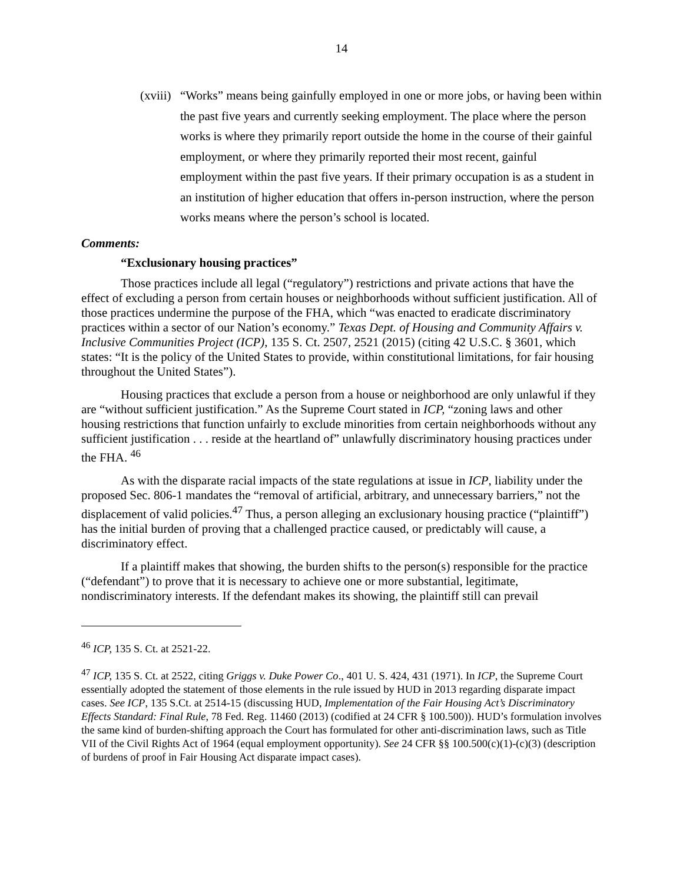14
(xviii)
“Works” means being gainfully employed in one or more jobs, or having been within the past five years and currently seeking employment. The place where the person works is where they primarily report outside the home in the course of their gainful employment, or where they primarily reported their most recent, gainful employment within the past five years. If their primary occupation is as a student in an institution of higher education that offers in-person instruction, where the person works means where the person’s school is located.
Comments:
“Exclusionary housing practices”
Those practices include all legal (“regulatory”) restrictions and private actions that have the effect of excluding a person from certain houses or neighborhoods without sufficient justification. All of those practices undermine the purpose of the FHA, which “was enacted to eradicate discriminatory practices within a sector of our Nation’s economy.” Texas Dept. of Housing and Community Affairs v. Inclusive Communities Project (ICP), 135 S. Ct. 2507, 2521 (2015) (citing 42 U.S.C. § 3601, which states: “It is the policy of the United States to provide, within constitutional limitations, for fair housing throughout the United States”).
Housing practices that exclude a person from a house or neighborhood are only unlawful if they are “without sufficient justification.” As the Supreme Court stated in ICP, “zoning laws and other housing restrictions that function unfairly to exclude minorities from certain neighborhoods without any sufficient justification . . . reside at the heartland of” unlawfully discriminatory housing practices under the FHA. <sup>46</sup>
As with the disparate racial impacts of the state regulations at issue in ICP, liability under the proposed Sec. 806-1 mandates the “removal of artificial, arbitrary, and unnecessary barriers,” not the displacement of valid policies.<sup>47</sup> Thus, a person alleging an exclusionary housing practice (“plaintiff”) has the initial burden of proving that a challenged practice caused, or predictably will cause, a discriminatory effect.
If a plaintiff makes that showing, the burden shifts to the person(s) responsible for the practice (“defendant”) to prove that it is necessary to achieve one or more substantial, legitimate, nondiscriminatory interests. If the defendant makes its showing, the plaintiff still can prevail
<sup>46</sup> ICP, 135 S. Ct. at 2521-22.
<sup>47</sup> ICP, 135 S. Ct. at 2522, citing Griggs v. Duke Power Co., 401 U. S. 424, 431 (1971). In ICP, the Supreme Court essentially adopted the statement of those elements in the rule issued by HUD in 2013 regarding disparate impact cases. See ICP, 135 S.Ct. at 2514-15 (discussing HUD, Implementation of the Fair Housing Act’s Discriminatory Effects Standard: Final Rule, 78 Fed. Reg. 11460 (2013) (codified at 24 CFR § 100.500)). HUD’s formulation involves the same kind of burden-shifting approach the Court has formulated for other anti-discrimination laws, such as Title VII of the Civil Rights Act of 1964 (equal employment opportunity). See 24 CFR §§ 100.500(c)(1)-(c)(3) (description of burdens of proof in Fair Housing Act disparate impact cases).